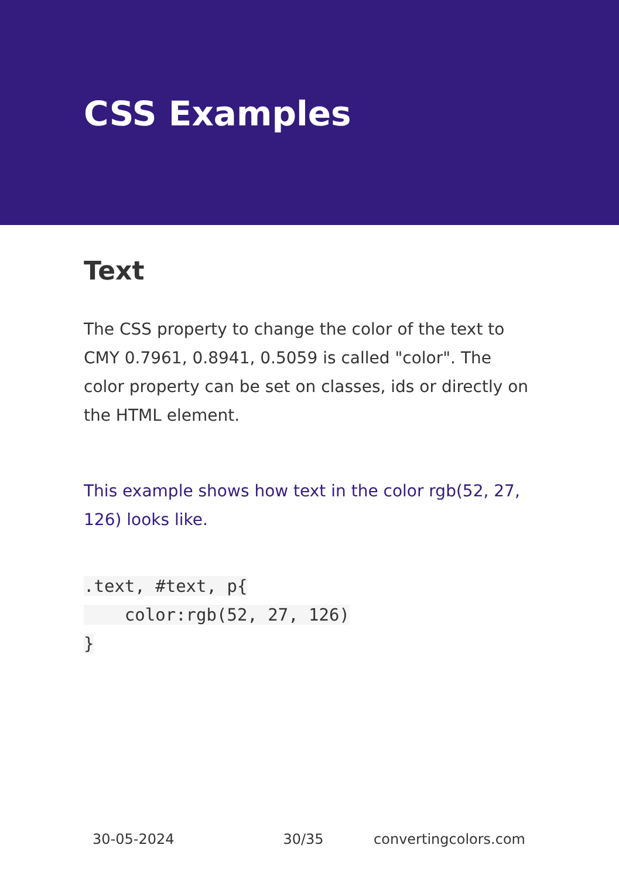CSS Examples
Text
The CSS property to change the color of the text to CMY 0.7961, 0.8941, 0.5059 is called "color". The color property can be set on classes, ids or directly on the HTML element.
This example shows how text in the color rgb(52, 27, 126) looks like.
.text, #text, p{
    color:rgb(52, 27, 126)
}
30-05-2024 30/35 convertingcolors.com